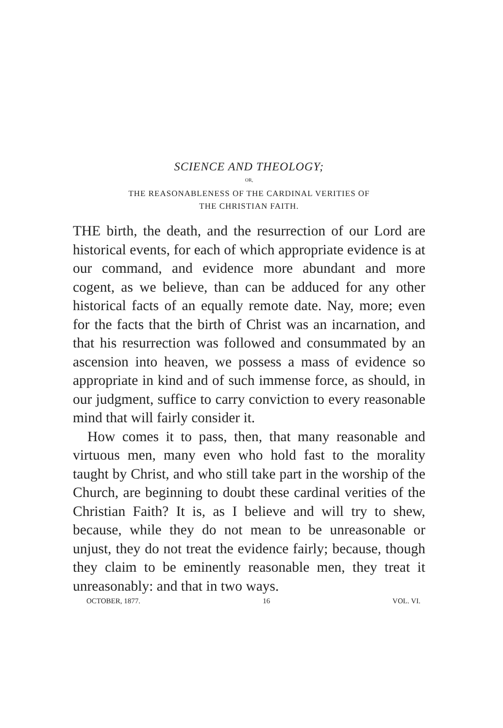SCIENCE AND THEOLOGY;
OR,
THE REASONABLENESS OF THE CARDINAL VERITIES OF
THE CHRISTIAN FAITH.
THE birth, the death, and the resurrection of our Lord are historical events, for each of which appropriate evidence is at our command, and evidence more abundant and more cogent, as we believe, than can be adduced for any other historical facts of an equally remote date. Nay, more; even for the facts that the birth of Christ was an incarnation, and that his resurrection was followed and consummated by an ascension into heaven, we possess a mass of evidence so appropriate in kind and of such immense force, as should, in our judgment, suffice to carry conviction to every reasonable mind that will fairly consider it.
How comes it to pass, then, that many reasonable and virtuous men, many even who hold fast to the morality taught by Christ, and who still take part in the worship of the Church, are beginning to doubt these cardinal verities of the Christian Faith? It is, as I believe and will try to shew, because, while they do not mean to be unreasonable or unjust, they do not treat the evidence fairly; because, though they claim to be eminently reasonable men, they treat it unreasonably: and that in two ways.
OCTOBER, 1877. 16 VOL. VI.